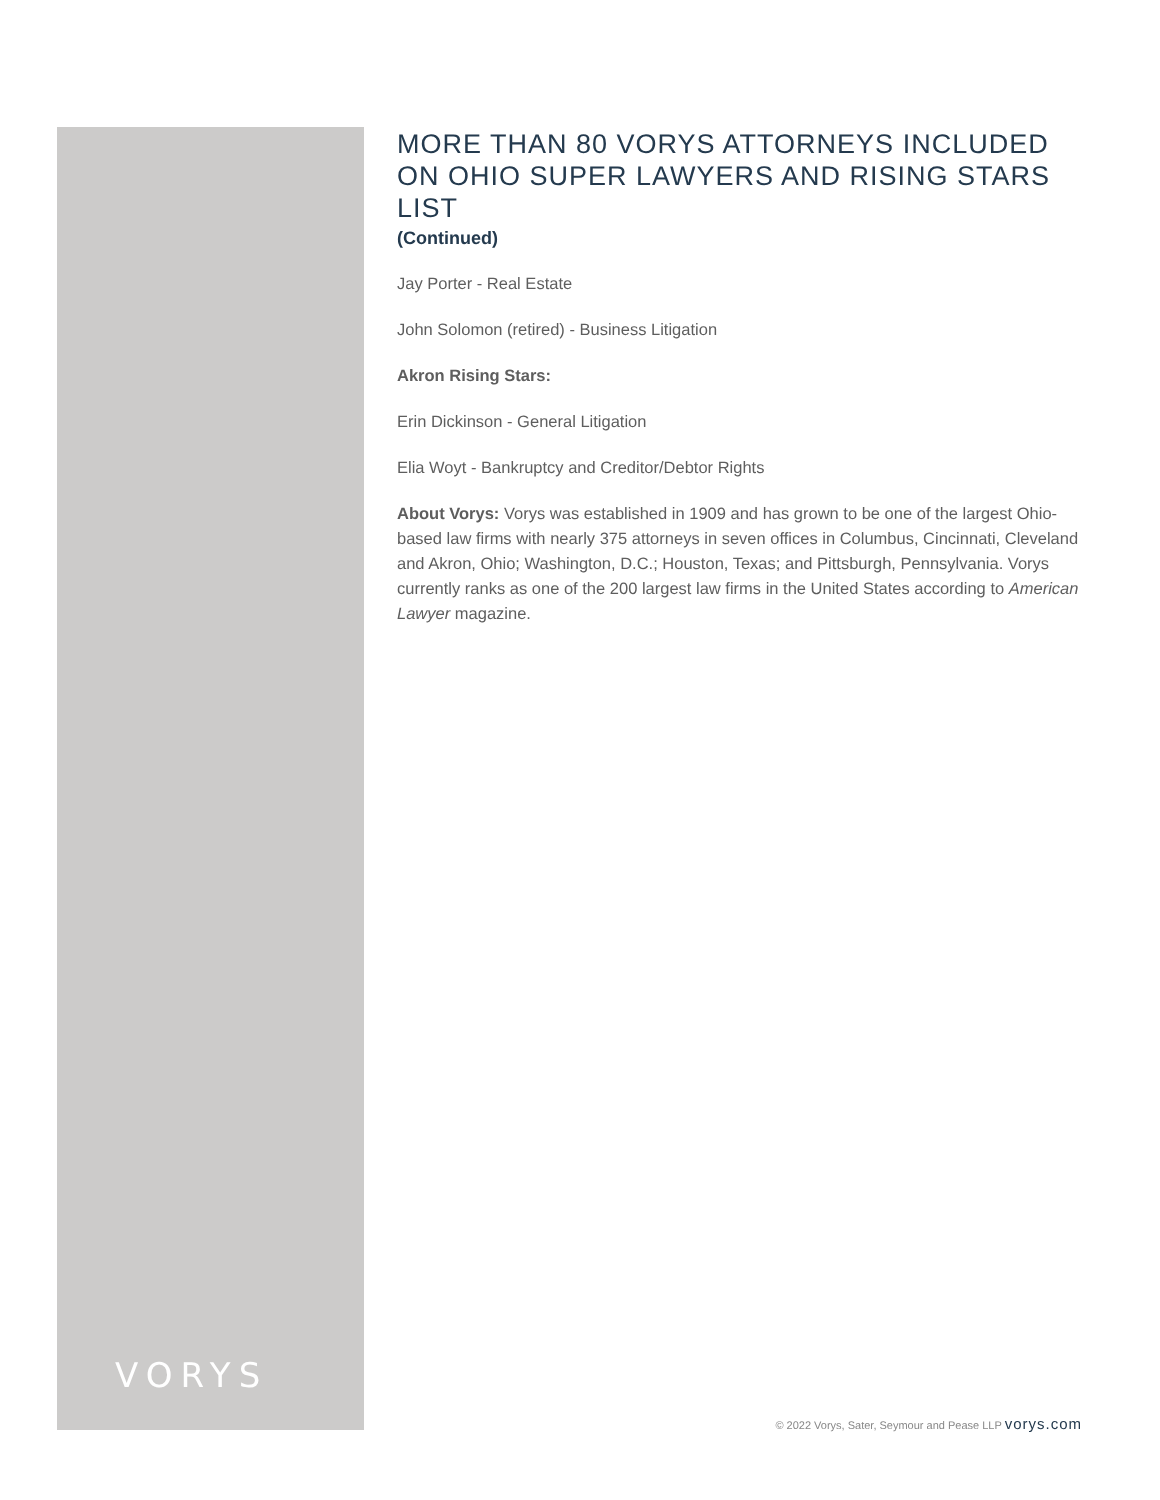MORE THAN 80 VORYS ATTORNEYS INCLUDED ON OHIO SUPER LAWYERS AND RISING STARS LIST
(Continued)
Jay Porter - Real Estate
John Solomon (retired) - Business Litigation
Akron Rising Stars:
Erin Dickinson - General Litigation
Elia Woyt - Bankruptcy and Creditor/Debtor Rights
About Vorys: Vorys was established in 1909 and has grown to be one of the largest Ohio-based law firms with nearly 375 attorneys in seven offices in Columbus, Cincinnati, Cleveland and Akron, Ohio; Washington, D.C.; Houston, Texas; and Pittsburgh, Pennsylvania. Vorys currently ranks as one of the 200 largest law firms in the United States according to American Lawyer magazine.
VORYS
© 2022 Vorys, Sater, Seymour and Pease LLP vorys.com